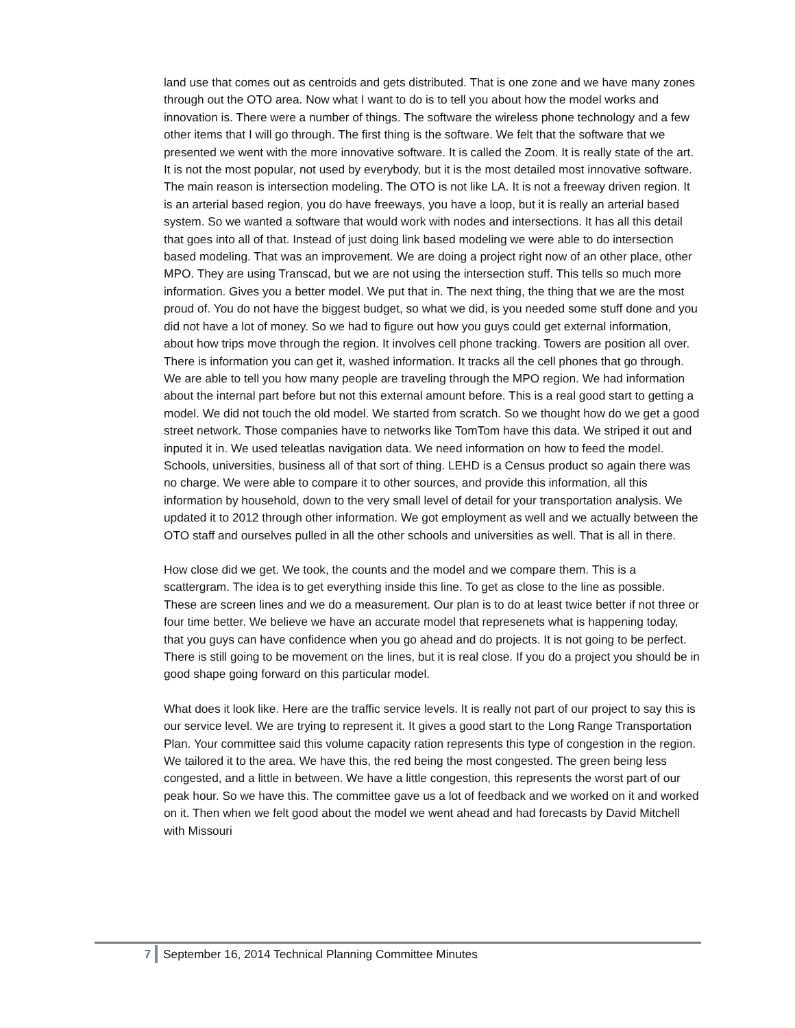land use that comes out as centroids and gets distributed. That is one zone and we have many zones through out the OTO area. Now what I want to do is to tell you about how the model works and innovation is. There were a number of things. The software the wireless phone technology and a few other items that I will go through. The first thing is the software. We felt that the software that we presented we went with the more innovative software. It is called the Zoom. It is really state of the art. It is not the most popular, not used by everybody, but it is the most detailed most innovative software. The main reason is intersection modeling. The OTO is not like LA. It is not a freeway driven region. It is an arterial based region, you do have freeways, you have a loop, but it is really an arterial based system. So we wanted a software that would work with nodes and intersections. It has all this detail that goes into all of that. Instead of just doing link based modeling we were able to do intersection based modeling. That was an improvement. We are doing a project right now of an other place, other MPO. They are using Transcad, but we are not using the intersection stuff. This tells so much more information. Gives you a better model. We put that in. The next thing, the thing that we are the most proud of. You do not have the biggest budget, so what we did, is you needed some stuff done and you did not have a lot of money. So we had to figure out how you guys could get external information, about how trips move through the region. It involves cell phone tracking. Towers are position all over. There is information you can get it, washed information. It tracks all the cell phones that go through. We are able to tell you how many people are traveling through the MPO region. We had information about the internal part before but not this external amount before. This is a real good start to getting a model. We did not touch the old model. We started from scratch. So we thought how do we get a good street network. Those companies have to networks like TomTom have this data. We striped it out and inputed it in. We used teleatlas navigation data. We need information on how to feed the model. Schools, universities, business all of that sort of thing. LEHD is a Census product so again there was no charge. We were able to compare it to other sources, and provide this information, all this information by household, down to the very small level of detail for your transportation analysis. We updated it to 2012 through other information. We got employment as well and we actually between the OTO staff and ourselves pulled in all the other schools and universities as well. That is all in there.
How close did we get. We took, the counts and the model and we compare them. This is a scattergram. The idea is to get everything inside this line. To get as close to the line as possible. These are screen lines and we do a measurement. Our plan is to do at least twice better if not three or four time better. We believe we have an accurate model that represenets what is happening today, that you guys can have confidence when you go ahead and do projects. It is not going to be perfect. There is still going to be movement on the lines, but it is real close. If you do a project you should be in good shape going forward on this particular model.
What does it look like. Here are the traffic service levels. It is really not part of our project to say this is our service level. We are trying to represent it. It gives a good start to the Long Range Transportation Plan. Your committee said this volume capacity ration represents this type of congestion in the region. We tailored it to the area. We have this, the red being the most congested. The green being less congested, and a little in between. We have a little congestion, this represents the worst part of our peak hour. So we have this. The committee gave us a lot of feedback and we worked on it and worked on it. Then when we felt good about the model we went ahead and had forecasts by David Mitchell with Missouri
7 September 16, 2014 Technical Planning Committee Minutes